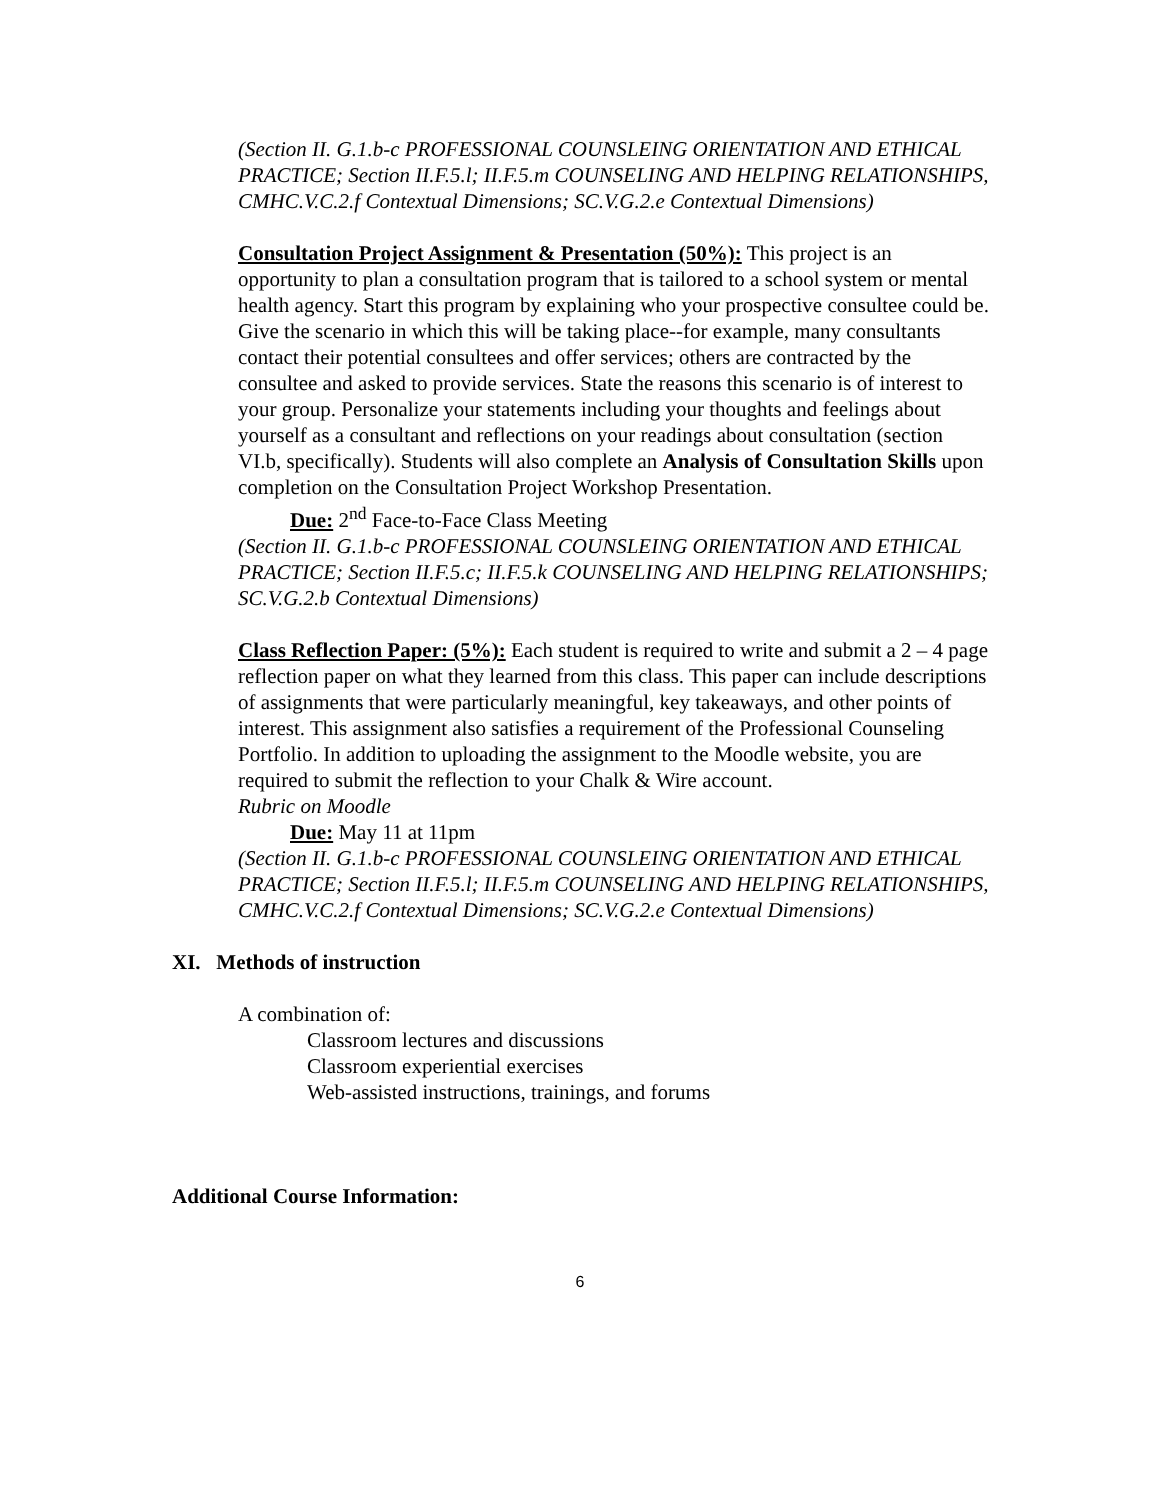(Section II. G.1.b-c PROFESSIONAL COUNSLEING ORIENTATION AND ETHICAL PRACTICE; Section II.F.5.l; II.F.5.m COUNSELING AND HELPING RELATIONSHIPS, CMHC.V.C.2.f Contextual Dimensions; SC.V.G.2.e Contextual Dimensions)
Consultation Project Assignment & Presentation (50%): This project is an opportunity to plan a consultation program that is tailored to a school system or mental health agency. Start this program by explaining who your prospective consultee could be. Give the scenario in which this will be taking place--for example, many consultants contact their potential consultees and offer services; others are contracted by the consultee and asked to provide services. State the reasons this scenario is of interest to your group. Personalize your statements including your thoughts and feelings about yourself as a consultant and reflections on your readings about consultation (section VI.b, specifically). Students will also complete an Analysis of Consultation Skills upon completion on the Consultation Project Workshop Presentation.
Due: 2<sup>nd</sup> Face-to-Face Class Meeting
(Section II. G.1.b-c PROFESSIONAL COUNSLEING ORIENTATION AND ETHICAL PRACTICE; Section II.F.5.c; II.F.5.k COUNSELING AND HELPING RELATIONSHIPS; SC.V.G.2.b Contextual Dimensions)
Class Reflection Paper: (5%): Each student is required to write and submit a 2 – 4 page reflection paper on what they learned from this class. This paper can include descriptions of assignments that were particularly meaningful, key takeaways, and other points of interest. This assignment also satisfies a requirement of the Professional Counseling Portfolio. In addition to uploading the assignment to the Moodle website, you are required to submit the reflection to your Chalk & Wire account.
Rubric on Moodle
Due: May 11 at 11pm
(Section II. G.1.b-c PROFESSIONAL COUNSLEING ORIENTATION AND ETHICAL PRACTICE; Section II.F.5.l; II.F.5.m COUNSELING AND HELPING RELATIONSHIPS, CMHC.V.C.2.f Contextual Dimensions; SC.V.G.2.e Contextual Dimensions)
XI. Methods of instruction
A combination of:
Classroom lectures and discussions
Classroom experiential exercises
Web-assisted instructions, trainings, and forums
Additional Course Information:
6